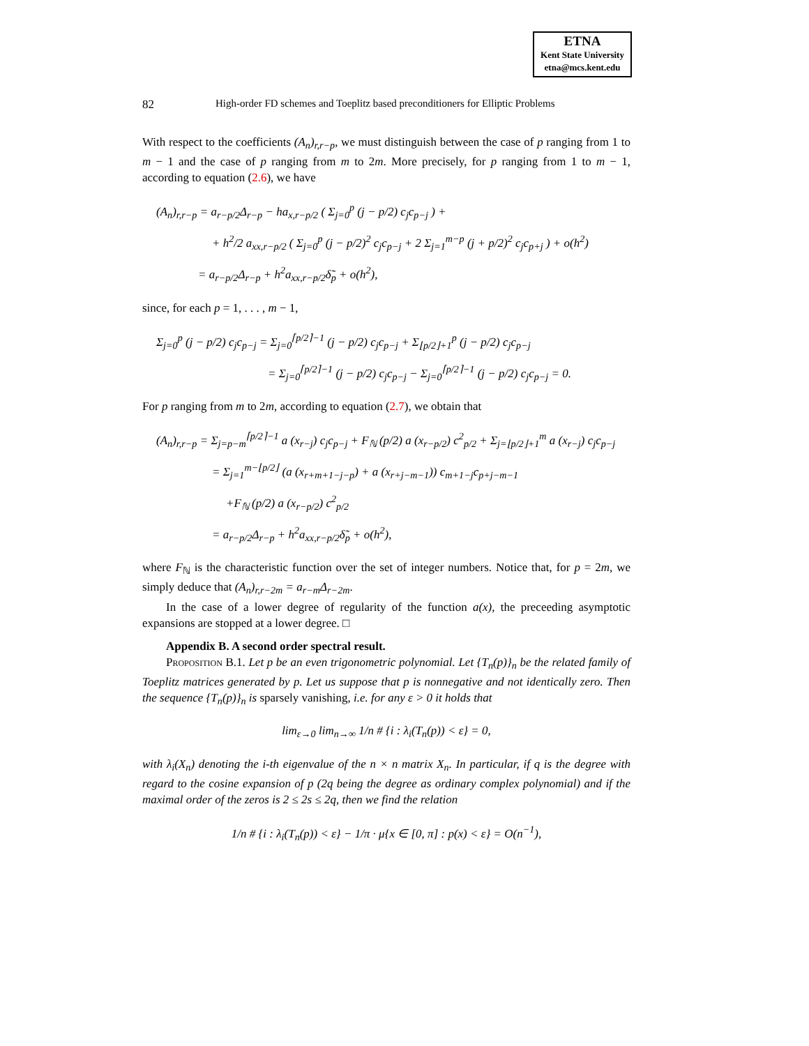ETNA
Kent State University
etna@mcs.kent.edu
82 High-order FD schemes and Toeplitz based preconditioners for Elliptic Problems
With respect to the coefficients (A<sub>n</sub>)<sub>r,r−p</sub>, we must distinguish between the case of p ranging from 1 to m − 1 and the case of p ranging from m to 2m. More precisely, for p ranging from 1 to m − 1, according to equation (2.6), we have
(A<sub>n</sub>)<sub>r,r−p</sub> = a<sub>r−p/2</sub>Δ<sub>r−p</sub> − ha<sub>x,r−p/2</sub> ( Σ<sub>j=0</sub><sup>p</sup> (j − p/2) c<sub>j</sub>c<sub>p−j</sub> ) +
+ h<sup>2</sup>/2 a<sub>xx,r−p/2</sub> ( Σ<sub>j=0</sub><sup>p</sup> (j − p/2)<sup>2</sup> c<sub>j</sub>c<sub>p−j</sub> + 2 Σ<sub>j=1</sub><sup>m−p</sup> (j + p/2)<sup>2</sup> c<sub>j</sub>c<sub>p+j</sub> ) + o(h<sup>2</sup>)
= a<sub>r−p/2</sub>Δ<sub>r−p</sub> + h<sup>2</sup>a<sub>xx,r−p/2</sub>δ̃<sub>p</sub> + o(h<sup>2</sup>),
since, for each p = 1, . . . , m − 1,
Σ<sub>j=0</sub><sup>p</sup> (j − p/2) c<sub>j</sub>c<sub>p−j</sub> = Σ<sub>j=0</sub><sup>⌈p/2⌉−1</sup> (j − p/2) c<sub>j</sub>c<sub>p−j</sub> + Σ<sub>⌊p/2⌋+1</sub><sup>p</sup> (j − p/2) c<sub>j</sub>c<sub>p−j</sub>
= Σ<sub>j=0</sub><sup>⌈p/2⌉−1</sup> (j − p/2) c<sub>j</sub>c<sub>p−j</sub> − Σ<sub>j=0</sub><sup>⌈p/2⌉−1</sup> (j − p/2) c<sub>j</sub>c<sub>p−j</sub> = 0.
For p ranging from m to 2m, according to equation (2.7), we obtain that
(A<sub>n</sub>)<sub>r,r−p</sub> = Σ<sub>j=p−m</sub><sup>⌈p/2⌉−1</sup> a (x<sub>r−j</sub>) c<sub>j</sub>c<sub>p−j</sub> + F<sub>ℕ</sub> (p/2) a (x<sub>r−p/2</sub>) c<sup>2</sup><sub>p/2</sub> + Σ<sub>j=⌊p/2⌋+1</sub><sup>m</sup> a (x<sub>r−j</sub>) c<sub>j</sub>c<sub>p−j</sub>
= Σ<sub>j=1</sub><sup>m−⌊p/2⌋</sup> (a (x<sub>r+m+1−j−p</sub>) + a (x<sub>r+j−m−1</sub>)) c<sub>m+1−j</sub>c<sub>p+j−m−1</sub>
+F<sub>ℕ</sub> (p/2) a (x<sub>r−p/2</sub>) c<sup>2</sup><sub>p/2</sub>
= a<sub>r−p/2</sub>Δ<sub>r−p</sub> + h<sup>2</sup>a<sub>xx,r−p/2</sub>δ̃<sub>p</sub> + o(h<sup>2</sup>),
where F<sub>ℕ</sub> is the characteristic function over the set of integer numbers. Notice that, for p = 2m, we simply deduce that (A<sub>n</sub>)<sub>r,r−2m</sub> = a<sub>r−m</sub>Δ<sub>r−2m</sub>.
In the case of a lower degree of regularity of the function a(x), the preceeding asymptotic expansions are stopped at a lower degree. □
Appendix B. A second order spectral result.
Proposition B.1. Let p be an even trigonometric polynomial. Let {T<sub>n</sub>(p)}<sub>n</sub> be the related family of Toeplitz matrices generated by p. Let us suppose that p is nonnegative and not identically zero. Then the sequence {T<sub>n</sub>(p)}<sub>n</sub> is sparsely vanishing, i.e. for any ε > 0 it holds that
lim<sub>ε→0</sub> lim<sub>n→∞</sub> 1/n # {i : λ<sub>i</sub>(T<sub>n</sub>(p)) < ε} = 0,
with λ<sub>i</sub>(X<sub>n</sub>) denoting the i-th eigenvalue of the n × n matrix X<sub>n</sub>. In particular, if q is the degree with regard to the cosine expansion of p (2q being the degree as ordinary complex polynomial) and if the maximal order of the zeros is 2 ≤ 2s ≤ 2q, then we find the relation
1/n # {i : λ<sub>i</sub>(T<sub>n</sub>(p)) < ε} − 1/π · μ{x ∈ [0, π] : p(x) < ε} = O(n<sup>−1</sup>),